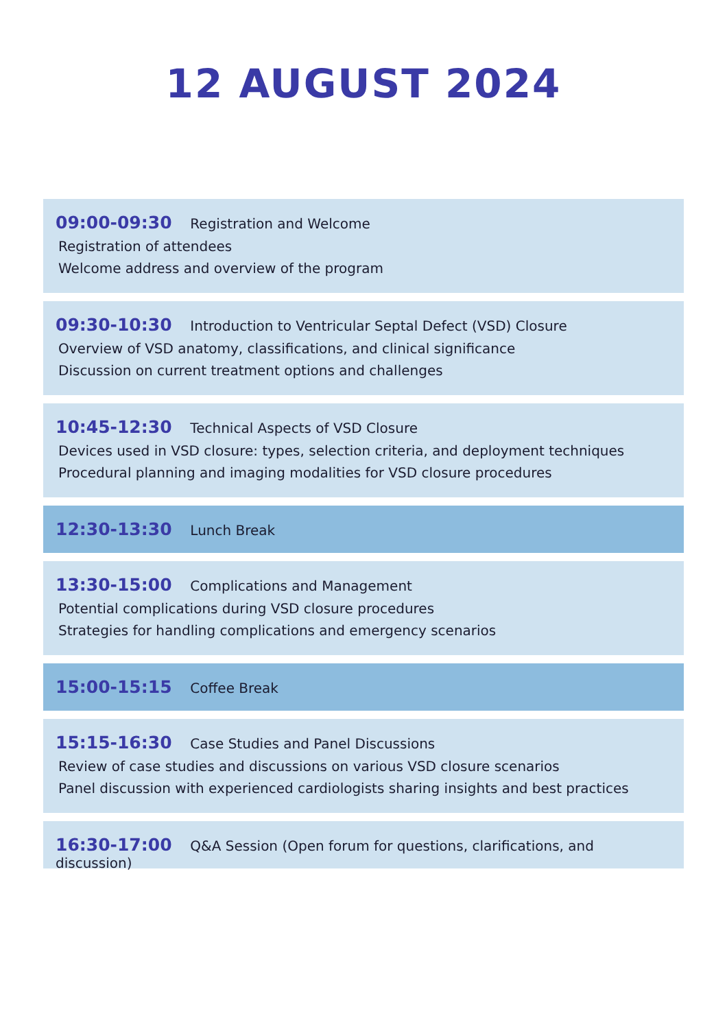12 AUGUST 2024
09:00-09:30 Registration and Welcome
Registration of attendees
Welcome address and overview of the program
09:30-10:30 Introduction to Ventricular Septal Defect (VSD) Closure
Overview of VSD anatomy, classifications, and clinical significance
Discussion on current treatment options and challenges
10:45-12:30 Technical Aspects of VSD Closure
Devices used in VSD closure: types, selection criteria, and deployment techniques
Procedural planning and imaging modalities for VSD closure procedures
12:30-13:30 Lunch Break
13:30-15:00 Complications and Management
Potential complications during VSD closure procedures
Strategies for handling complications and emergency scenarios
15:00-15:15 Coffee Break
15:15-16:30 Case Studies and Panel Discussions
Review of case studies and discussions on various VSD closure scenarios
Panel discussion with experienced cardiologists sharing insights and best practices
16:30-17:00 Q&A Session (Open forum for questions, clarifications, and discussion)